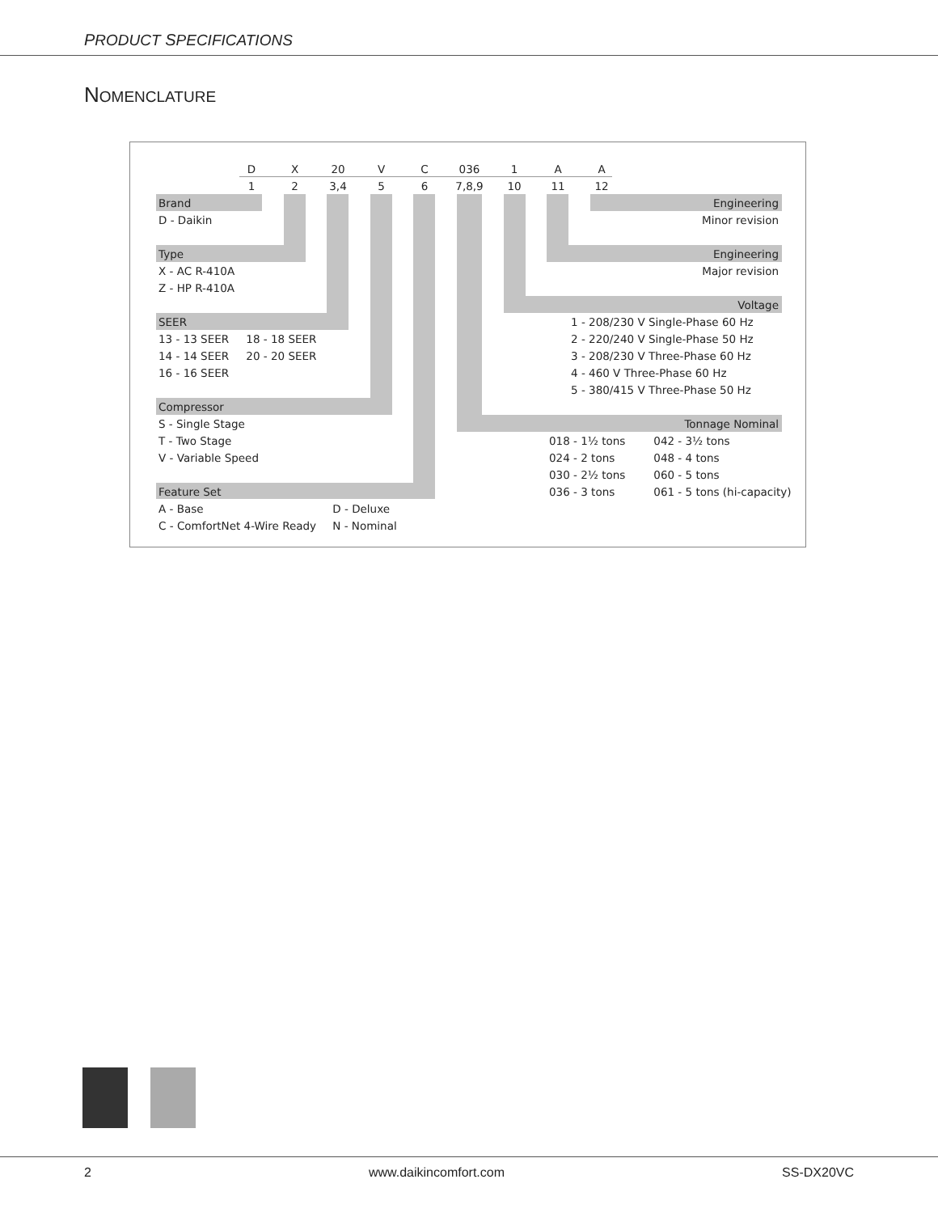PRODUCT SPECIFICATIONS
NOMENCLATURE
| | D | X | 20 | V | C | 036 | 1 | A | A | |
| | 1 | 2 | 3,4 | 5 | 6 | 7,8,9 | 10 | 11 | 12 | |
| Brand | | | | | | Engineering | | | | |
| D - Daikin | | | | | | Minor revision | | | | |
| Type | | | | | | Engineering | | | | |
| X - AC R-410A | | | | | | Major revision | | | | |
| Z - HP R-410A | | | | | | | | | | |
| | | | | | | Voltage | | | | |
| SEER | | | | | | 1 - 208/230 V Single-Phase 60 Hz | | | | |
| 13 - 13 SEER 18 - 18 SEER | | | | | | 2 - 220/240 V Single-Phase 50 Hz | | | | |
| 14 - 14 SEER 20 - 20 SEER | | | | | | 3 - 208/230 V Three-Phase 60 Hz | | | | |
| 16 - 16 SEER | | | | | | 4 - 460 V Three-Phase 60 Hz | | | | |
| | | | | | | 5 - 380/415 V Three-Phase 50 Hz | | | | |
| Compressor | | | | | | | | | | |
| S - Single Stage | | | | | | Tonnage Nominal | | | | |
| T - Two Stage | | | | | | 018 - 1½ tons 042 - 3½ tons | | | | |
| V - Variable Speed | | | | | | 024 - 2 tons 048 - 4 tons | | | | |
| | | | | | | 030 - 2½ tons 060 - 5 tons | | | | |
| Feature Set | | | | | | 036 - 3 tons 061 - 5 tons (hi-capacity) | | | | |
| A - Base D - Deluxe | | | | | | | | | | |
| C - ComfortNet 4-Wire Ready N - Nominal | | | | | | | | | | |
2 www.daikincomfort.com SS-DX20VC